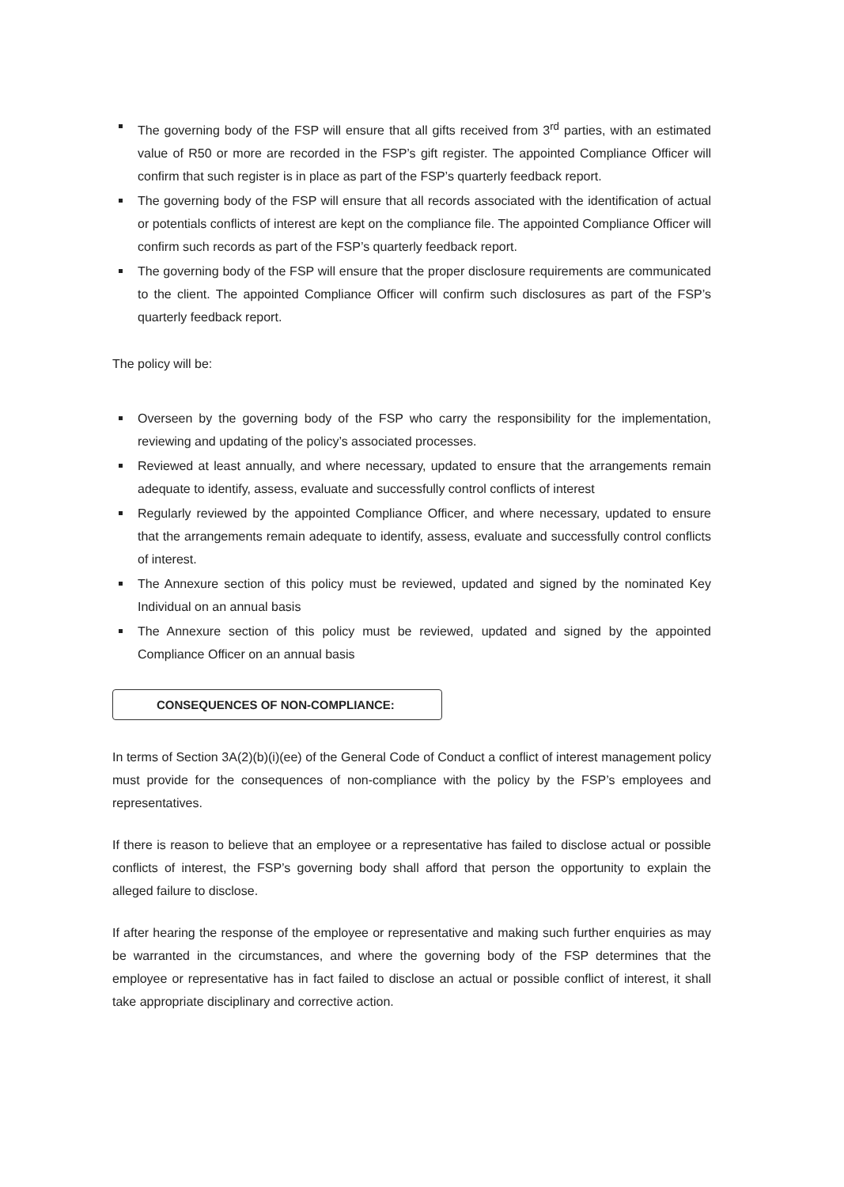The governing body of the FSP will ensure that all gifts received from 3<sup>rd</sup> parties, with an estimated value of R50 or more are recorded in the FSP’s gift register. The appointed Compliance Officer will confirm that such register is in place as part of the FSP’s quarterly feedback report.
The governing body of the FSP will ensure that all records associated with the identification of actual or potentials conflicts of interest are kept on the compliance file. The appointed Compliance Officer will confirm such records as part of the FSP’s quarterly feedback report.
The governing body of the FSP will ensure that the proper disclosure requirements are communicated to the client. The appointed Compliance Officer will confirm such disclosures as part of the FSP’s quarterly feedback report.
The policy will be:
Overseen by the governing body of the FSP who carry the responsibility for the implementation, reviewing and updating of the policy’s associated processes.
Reviewed at least annually, and where necessary, updated to ensure that the arrangements remain adequate to identify, assess, evaluate and successfully control conflicts of interest
Regularly reviewed by the appointed Compliance Officer, and where necessary, updated to ensure that the arrangements remain adequate to identify, assess, evaluate and successfully control conflicts of interest.
The Annexure section of this policy must be reviewed, updated and signed by the nominated Key Individual on an annual basis
The Annexure section of this policy must be reviewed, updated and signed by the appointed Compliance Officer on an annual basis
CONSEQUENCES OF NON-COMPLIANCE:
In terms of Section 3A(2)(b)(i)(ee) of the General Code of Conduct a conflict of interest management policy must provide for the consequences of non-compliance with the policy by the FSP’s employees and representatives.
If there is reason to believe that an employee or a representative has failed to disclose actual or possible conflicts of interest, the FSP’s governing body shall afford that person the opportunity to explain the alleged failure to disclose.
If after hearing the response of the employee or representative and making such further enquiries as may be warranted in the circumstances, and where the governing body of the FSP determines that the employee or representative has in fact failed to disclose an actual or possible conflict of interest, it shall take appropriate disciplinary and corrective action.